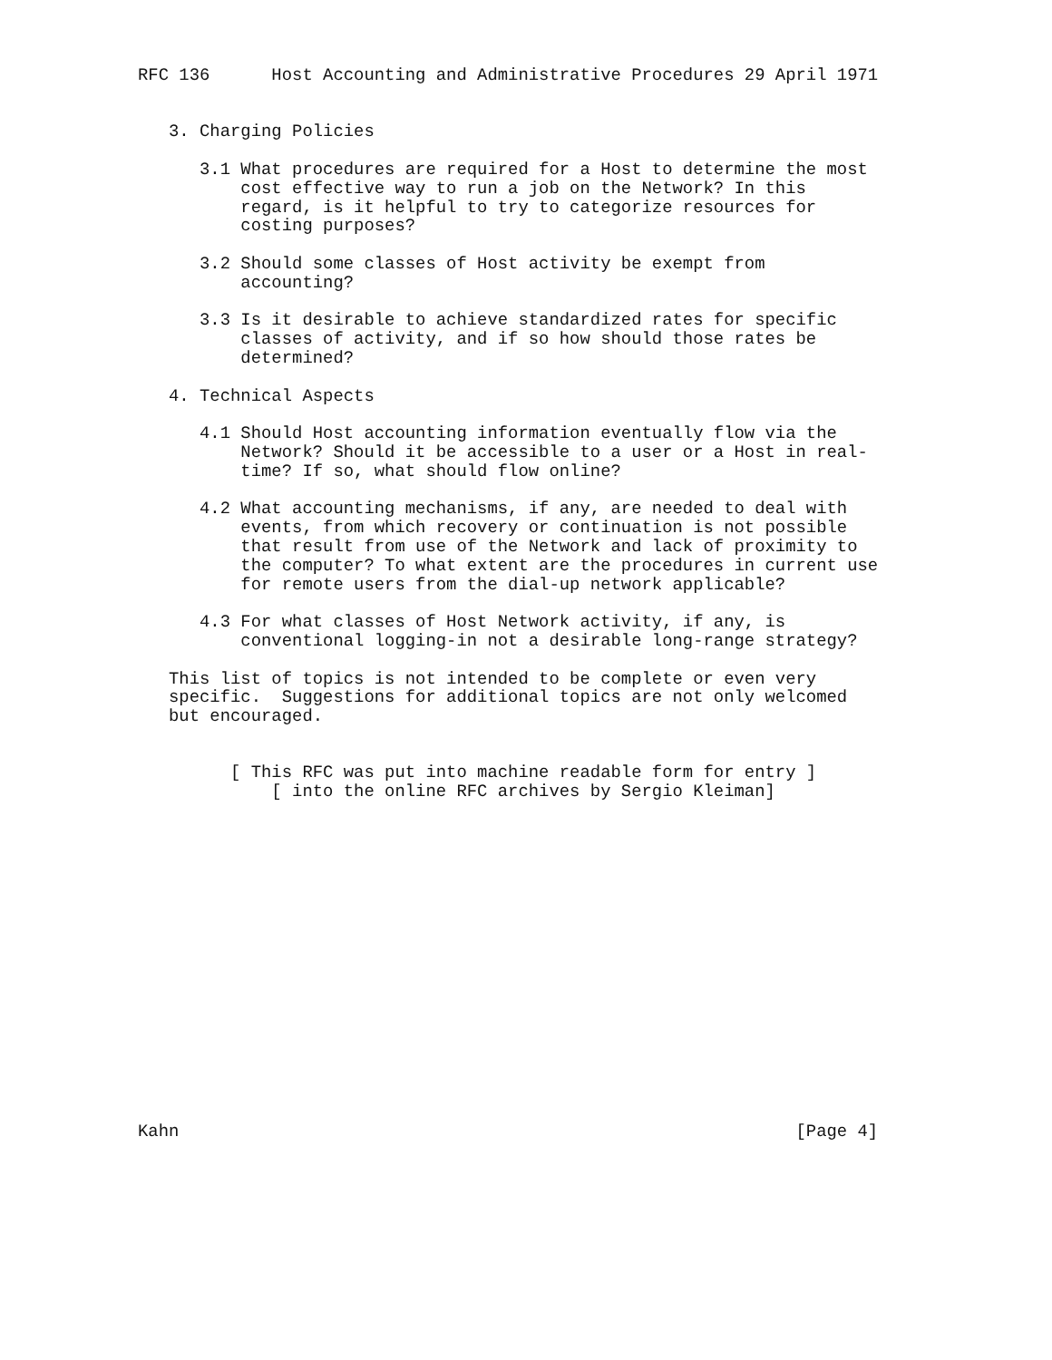RFC 136      Host Accounting and Administrative Procedures 29 April 1971


   3. Charging Policies

      3.1 What procedures are required for a Host to determine the most
          cost effective way to run a job on the Network? In this
          regard, is it helpful to try to categorize resources for
          costing purposes?

      3.2 Should some classes of Host activity be exempt from
          accounting?

      3.3 Is it desirable to achieve standardized rates for specific
          classes of activity, and if so how should those rates be
          determined?

   4. Technical Aspects

      4.1 Should Host accounting information eventually flow via the
          Network? Should it be accessible to a user or a Host in real-
          time? If so, what should flow online?

      4.2 What accounting mechanisms, if any, are needed to deal with
          events, from which recovery or continuation is not possible
          that result from use of the Network and lack of proximity to
          the computer? To what extent are the procedures in current use
          for remote users from the dial-up network applicable?

      4.3 For what classes of Host Network activity, if any, is
          conventional logging-in not a desirable long-range strategy?

   This list of topics is not intended to be complete or even very
   specific.  Suggestions for additional topics are not only welcomed
   but encouraged.


         [ This RFC was put into machine readable form for entry ]
             [ into the online RFC archives by Sergio Kleiman]

















Kahn                                                            [Page 4]